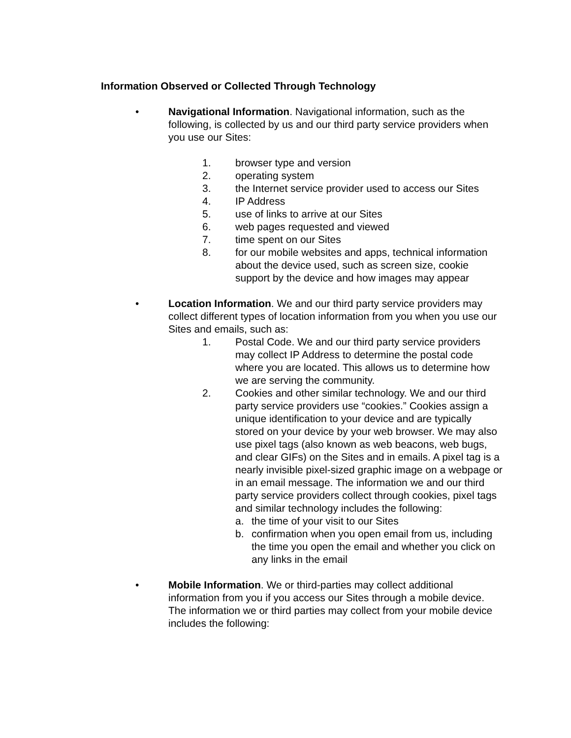Information Observed or Collected Through Technology
• Navigational Information. Navigational information, such as the following, is collected by us and our third party service providers when you use our Sites:
1. browser type and version
2. operating system
3. the Internet service provider used to access our Sites
4. IP Address
5. use of links to arrive at our Sites
6. web pages requested and viewed
7. time spent on our Sites
8. for our mobile websites and apps, technical information about the device used, such as screen size, cookie support by the device and how images may appear
• Location Information. We and our third party service providers may collect different types of location information from you when you use our Sites and emails, such as:
1. Postal Code. We and our third party service providers may collect IP Address to determine the postal code where you are located. This allows us to determine how we are serving the community.
2. Cookies and other similar technology. We and our third party service providers use “cookies.” Cookies assign a unique identification to your device and are typically stored on your device by your web browser. We may also use pixel tags (also known as web beacons, web bugs, and clear GIFs) on the Sites and in emails. A pixel tag is a nearly invisible pixel-sized graphic image on a webpage or in an email message. The information we and our third party service providers collect through cookies, pixel tags and similar technology includes the following:
a. the time of your visit to our Sites
b. confirmation when you open email from us, including the time you open the email and whether you click on any links in the email
• Mobile Information. We or third-parties may collect additional information from you if you access our Sites through a mobile device. The information we or third parties may collect from your mobile device includes the following: